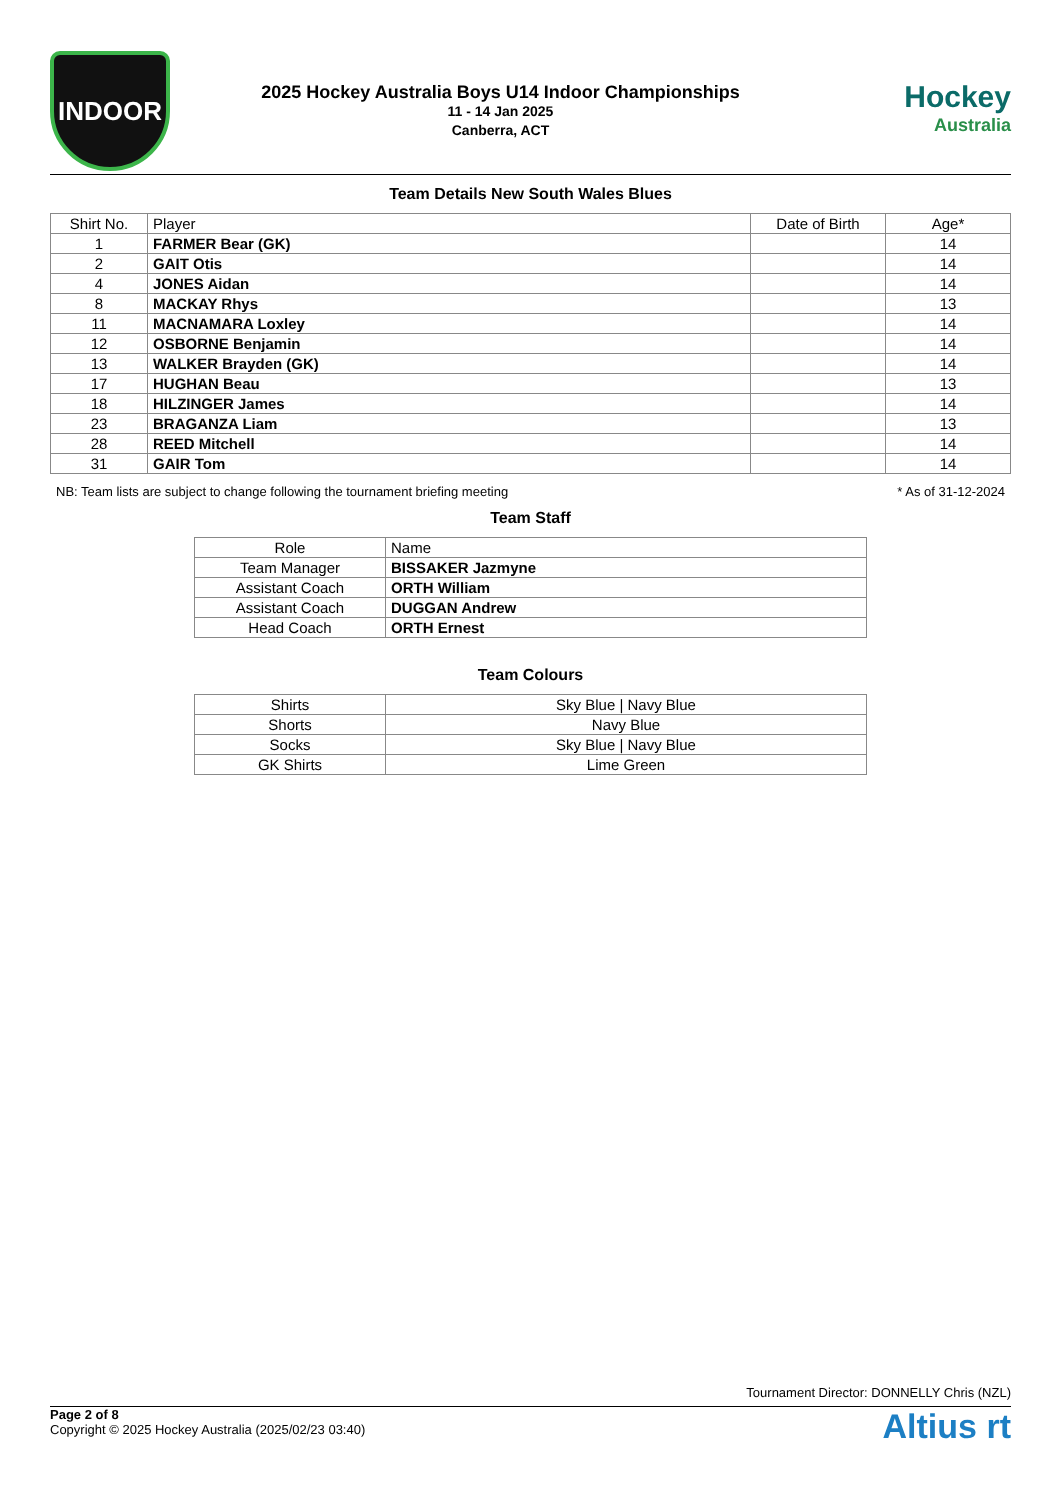INDOOR
2025 Hockey Australia Boys U14 Indoor Championships
11 - 14 Jan 2025
Canberra, ACT
Hockey
Australia
Team Details New South Wales Blues
| Shirt No. | Player | Date of Birth | Age* |
| --- | --- | --- | --- |
| 1 | FARMER Bear (GK) | | 14 |
| 2 | GAIT Otis | | 14 |
| 4 | JONES Aidan | | 14 |
| 8 | MACKAY Rhys | | 13 |
| 11 | MACNAMARA Loxley | | 14 |
| 12 | OSBORNE Benjamin | | 14 |
| 13 | WALKER Brayden (GK) | | 14 |
| 17 | HUGHAN Beau | | 13 |
| 18 | HILZINGER James | | 14 |
| 23 | BRAGANZA Liam | | 13 |
| 28 | REED Mitchell | | 14 |
| 31 | GAIR Tom | | 14 |
NB: Team lists are subject to change following the tournament briefing meeting * As of 31-12-2024
Team Staff
| Role | Name |
| --- | --- |
| Team Manager | BISSAKER Jazmyne |
| Assistant Coach | ORTH William |
| Assistant Coach | DUGGAN Andrew |
| Head Coach | ORTH Ernest |
Team Colours
| Shirts | Sky Blue / Navy Blue |
| Shorts | Navy Blue |
| Socks | Sky Blue / Navy Blue |
| GK Shirts | Lime Green |
Tournament Director: DONNELLY Chris (NZL)
Page 2 of 8
Copyright © 2025 Hockey Australia (2025/02/23 03:40)
Altius rt